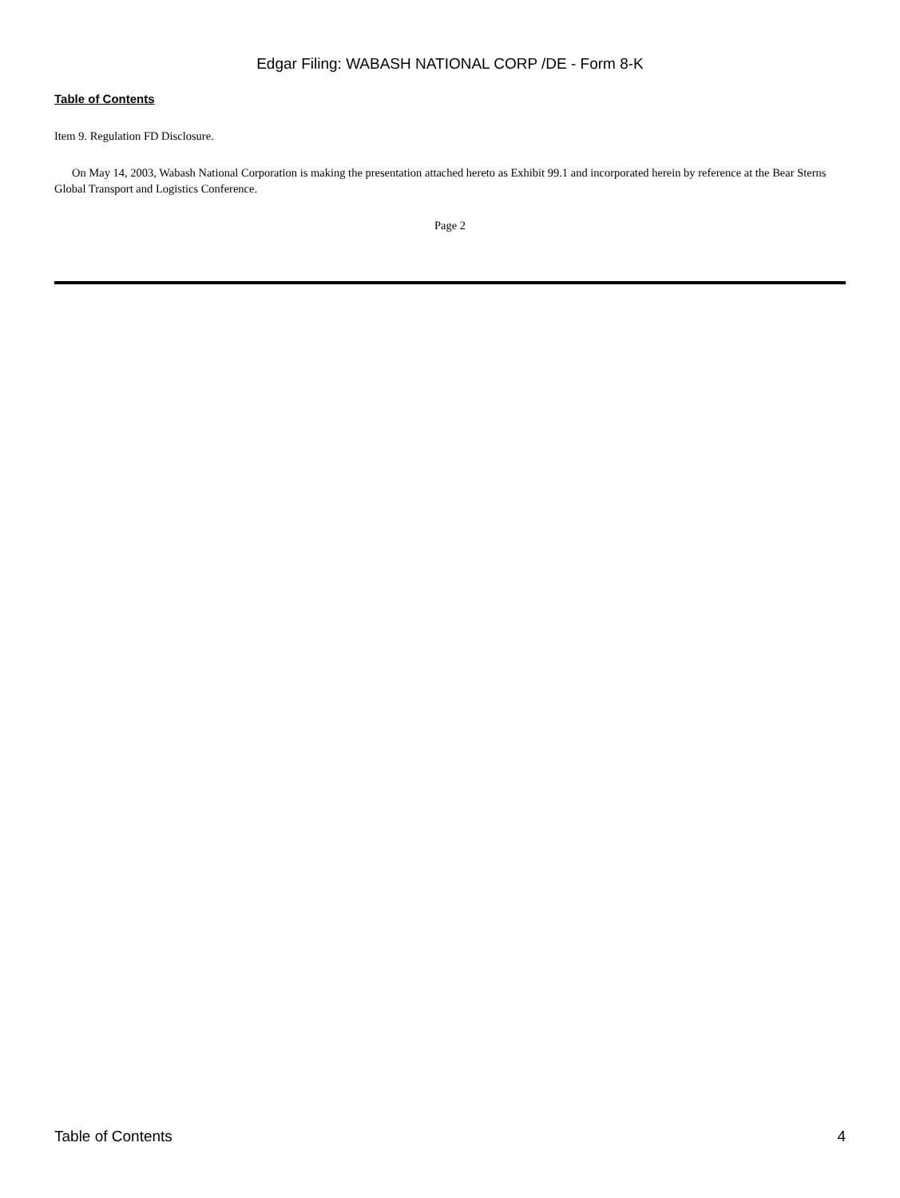Edgar Filing: WABASH NATIONAL CORP /DE - Form 8-K
Table of Contents
Item 9. Regulation FD Disclosure.
On May 14, 2003, Wabash National Corporation is making the presentation attached hereto as Exhibit 99.1 and incorporated herein by reference at the Bear Sterns Global Transport and Logistics Conference.
Page 2
Table of Contents 4